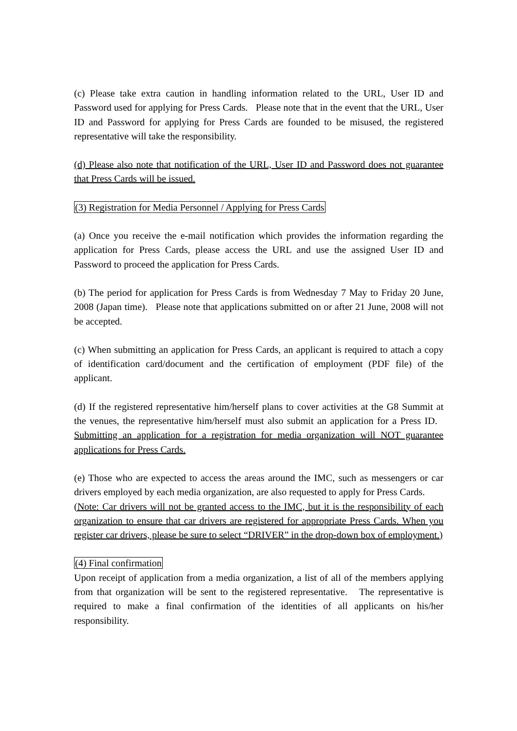(c) Please take extra caution in handling information related to the URL, User ID and Password used for applying for Press Cards. Please note that in the event that the URL, User ID and Password for applying for Press Cards are founded to be misused, the registered representative will take the responsibility.
(d) Please also note that notification of the URL, User ID and Password does not guarantee that Press Cards will be issued.
(3) Registration for Media Personnel / Applying for Press Cards
(a) Once you receive the e-mail notification which provides the information regarding the application for Press Cards, please access the URL and use the assigned User ID and Password to proceed the application for Press Cards.
(b) The period for application for Press Cards is from Wednesday 7 May to Friday 20 June, 2008 (Japan time). Please note that applications submitted on or after 21 June, 2008 will not be accepted.
(c) When submitting an application for Press Cards, an applicant is required to attach a copy of identification card/document and the certification of employment (PDF file) of the applicant.
(d) If the registered representative him/herself plans to cover activities at the G8 Summit at the venues, the representative him/herself must also submit an application for a Press ID. Submitting an application for a registration for media organization will NOT guarantee applications for Press Cards.
(e) Those who are expected to access the areas around the IMC, such as messengers or car drivers employed by each media organization, are also requested to apply for Press Cards.
(Note: Car drivers will not be granted access to the IMC, but it is the responsibility of each organization to ensure that car drivers are registered for appropriate Press Cards. When you register car drivers, please be sure to select “DRIVER” in the drop-down box of employment.)
(4) Final confirmation
Upon receipt of application from a media organization, a list of all of the members applying from that organization will be sent to the registered representative. The representative is required to make a final confirmation of the identities of all applicants on his/her responsibility.